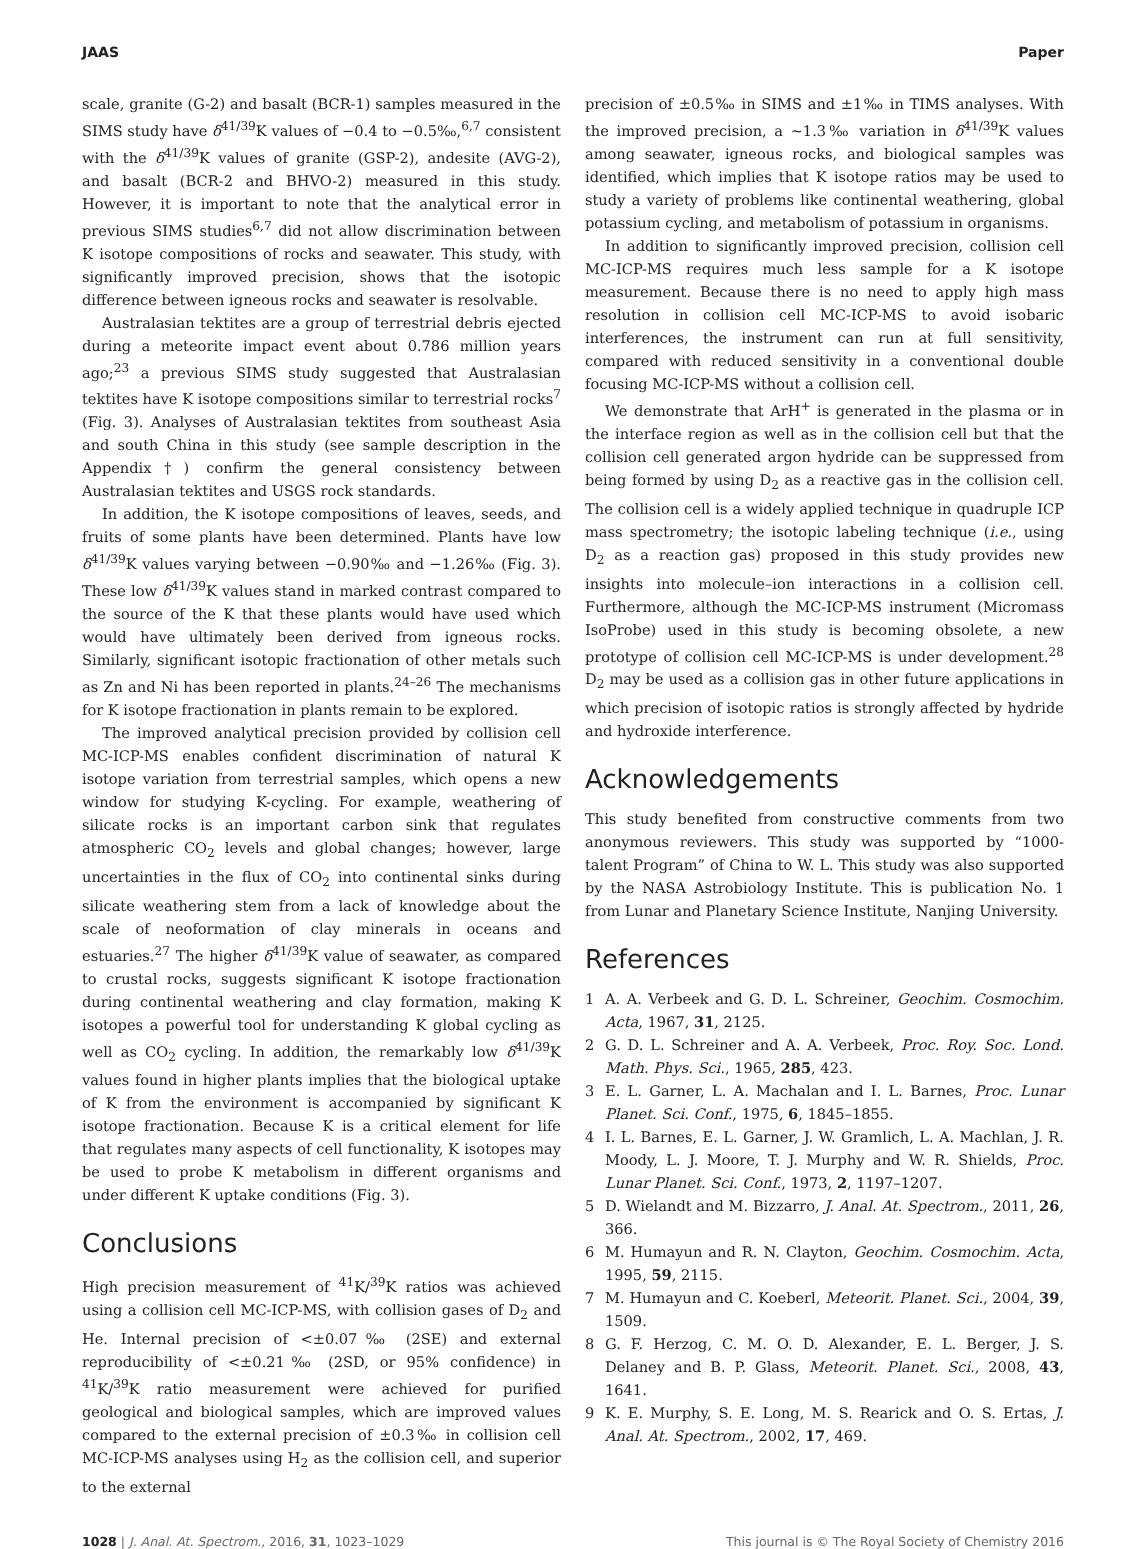JAAS Paper
scale, granite (G-2) and basalt (BCR-1) samples measured in the SIMS study have δ<sup>41/39</sup>K values of −0.4 to −0.5‰,<sup>6,7</sup> consistent with the δ<sup>41/39</sup>K values of granite (GSP-2), andesite (AVG-2), and basalt (BCR-2 and BHVO-2) measured in this study. However, it is important to note that the analytical error in previous SIMS studies<sup>6,7</sup> did not allow discrimination between K isotope compositions of rocks and seawater. This study, with significantly improved precision, shows that the isotopic difference between igneous rocks and seawater is resolvable.
Australasian tektites are a group of terrestrial debris ejected during a meteorite impact event about 0.786 million years ago;<sup>23</sup> a previous SIMS study suggested that Australasian tektites have K isotope compositions similar to terrestrial rocks<sup>7</sup> (Fig. 3). Analyses of Australasian tektites from southeast Asia and south China in this study (see sample description in the Appendix†) confirm the general consistency between Australasian tektites and USGS rock standards.
In addition, the K isotope compositions of leaves, seeds, and fruits of some plants have been determined. Plants have low δ<sup>41/39</sup>K values varying between −0.90‰ and −1.26‰ (Fig. 3). These low δ<sup>41/39</sup>K values stand in marked contrast compared to the source of the K that these plants would have used which would have ultimately been derived from igneous rocks. Similarly, significant isotopic fractionation of other metals such as Zn and Ni has been reported in plants.<sup>24–26</sup> The mechanisms for K isotope fractionation in plants remain to be explored.
The improved analytical precision provided by collision cell MC-ICP-MS enables confident discrimination of natural K isotope variation from terrestrial samples, which opens a new window for studying K-cycling. For example, weathering of silicate rocks is an important carbon sink that regulates atmospheric CO<sub>2</sub> levels and global changes; however, large uncertainties in the flux of CO<sub>2</sub> into continental sinks during silicate weathering stem from a lack of knowledge about the scale of neoformation of clay minerals in oceans and estuaries.<sup>27</sup> The higher δ<sup>41/39</sup>K value of seawater, as compared to crustal rocks, suggests significant K isotope fractionation during continental weathering and clay formation, making K isotopes a powerful tool for understanding K global cycling as well as CO<sub>2</sub> cycling. In addition, the remarkably low δ<sup>41/39</sup>K values found in higher plants implies that the biological uptake of K from the environment is accompanied by significant K isotope fractionation. Because K is a critical element for life that regulates many aspects of cell functionality, K isotopes may be used to probe K metabolism in different organisms and under different K uptake conditions (Fig. 3).
Conclusions
High precision measurement of <sup>41</sup>K/<sup>39</sup>K ratios was achieved using a collision cell MC-ICP-MS, with collision gases of D<sub>2</sub> and He. Internal precision of <±0.07‰ (2SE) and external reproducibility of <±0.21‰ (2SD, or 95% confidence) in <sup>41</sup>K/<sup>39</sup>K ratio measurement were achieved for purified geological and biological samples, which are improved values compared to the external precision of ±0.3‰ in collision cell MC-ICP-MS analyses using H<sub>2</sub> as the collision cell, and superior to the external
precision of ±0.5‰ in SIMS and ±1‰ in TIMS analyses. With the improved precision, a ∼1.3‰ variation in δ<sup>41/39</sup>K values among seawater, igneous rocks, and biological samples was identified, which implies that K isotope ratios may be used to study a variety of problems like continental weathering, global potassium cycling, and metabolism of potassium in organisms.
In addition to significantly improved precision, collision cell MC-ICP-MS requires much less sample for a K isotope measurement. Because there is no need to apply high mass resolution in collision cell MC-ICP-MS to avoid isobaric interferences, the instrument can run at full sensitivity, compared with reduced sensitivity in a conventional double focusing MC-ICP-MS without a collision cell.
We demonstrate that ArH<sup>+</sup> is generated in the plasma or in the interface region as well as in the collision cell but that the collision cell generated argon hydride can be suppressed from being formed by using D<sub>2</sub> as a reactive gas in the collision cell. The collision cell is a widely applied technique in quadruple ICP mass spectrometry; the isotopic labeling technique (i.e., using D<sub>2</sub> as a reaction gas) proposed in this study provides new insights into molecule–ion interactions in a collision cell. Furthermore, although the MC-ICP-MS instrument (Micromass IsoProbe) used in this study is becoming obsolete, a new prototype of collision cell MC-ICP-MS is under development.<sup>28</sup> D<sub>2</sub> may be used as a collision gas in other future applications in which precision of isotopic ratios is strongly affected by hydride and hydroxide interference.
Acknowledgements
This study benefited from constructive comments from two anonymous reviewers. This study was supported by “1000-talent Program” of China to W. L. This study was also supported by the NASA Astrobiology Institute. This is publication No. 1 from Lunar and Planetary Science Institute, Nanjing University.
References
1 A. A. Verbeek and G. D. L. Schreiner, Geochim. Cosmochim. Acta, 1967, 31, 2125.
2 G. D. L. Schreiner and A. A. Verbeek, Proc. Roy. Soc. Lond. Math. Phys. Sci., 1965, 285, 423.
3 E. L. Garner, L. A. Machalan and I. L. Barnes, Proc. Lunar Planet. Sci. Conf., 1975, 6, 1845–1855.
4 I. L. Barnes, E. L. Garner, J. W. Gramlich, L. A. Machlan, J. R. Moody, L. J. Moore, T. J. Murphy and W. R. Shields, Proc. Lunar Planet. Sci. Conf., 1973, 2, 1197–1207.
5 D. Wielandt and M. Bizzarro, J. Anal. At. Spectrom., 2011, 26, 366.
6 M. Humayun and R. N. Clayton, Geochim. Cosmochim. Acta, 1995, 59, 2115.
7 M. Humayun and C. Koeberl, Meteorit. Planet. Sci., 2004, 39, 1509.
8 G. F. Herzog, C. M. O. D. Alexander, E. L. Berger, J. S. Delaney and B. P. Glass, Meteorit. Planet. Sci., 2008, 43, 1641.
9 K. E. Murphy, S. E. Long, M. S. Rearick and O. S. Ertas, J. Anal. At. Spectrom., 2002, 17, 469.
1028 | J. Anal. At. Spectrom., 2016, 31, 1023–1029 This journal is © The Royal Society of Chemistry 2016